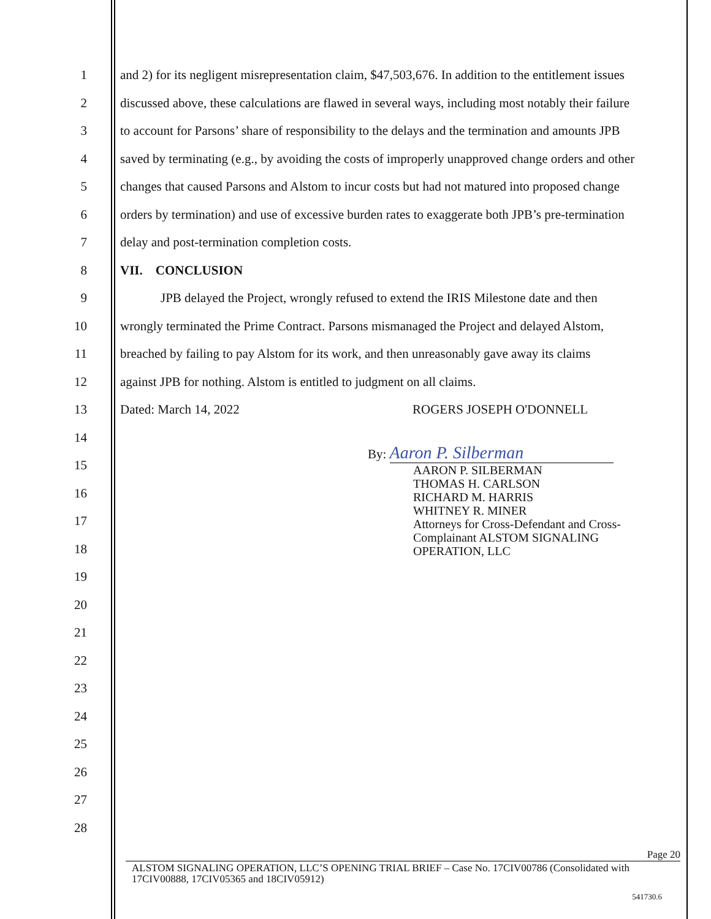1 and 2) for its negligent misrepresentation claim, $47,503,676. In addition to the entitlement issues
2 discussed above, these calculations are flawed in several ways, including most notably their failure
3 to account for Parsons’ share of responsibility to the delays and the termination and amounts JPB
4 saved by terminating (e.g., by avoiding the costs of improperly unapproved change orders and other
5 changes that caused Parsons and Alstom to incur costs but had not matured into proposed change
6 orders by termination) and use of excessive burden rates to exaggerate both JPB’s pre-termination
7 delay and post-termination completion costs.
8 VII. CONCLUSION
9 JPB delayed the Project, wrongly refused to extend the IRIS Milestone date and then
10 wrongly terminated the Prime Contract. Parsons mismanaged the Project and delayed Alstom,
11 breached by failing to pay Alstom for its work, and then unreasonably gave away its claims
12 against JPB for nothing. Alstom is entitled to judgment on all claims.
13 Dated: March 14, 2022 ROGERS JOSEPH O'DONNELL
14 By: Aaron P. Silberman
15
16
17
18
19
20
21
22
23
24
25
26
27
28
AARON P. SILBERMAN
THOMAS H. CARLSON
RICHARD M. HARRIS
WHITNEY R. MINER
Attorneys for Cross-Defendant and Cross-
Complainant ALSTOM SIGNALING
OPERATION, LLC
Page 20
ALSTOM SIGNALING OPERATION, LLC’S OPENING TRIAL BRIEF – Case No. 17CIV00786 (Consolidated with 17CIV00888, 17CIV05365 and 18CIV05912)
541730.6